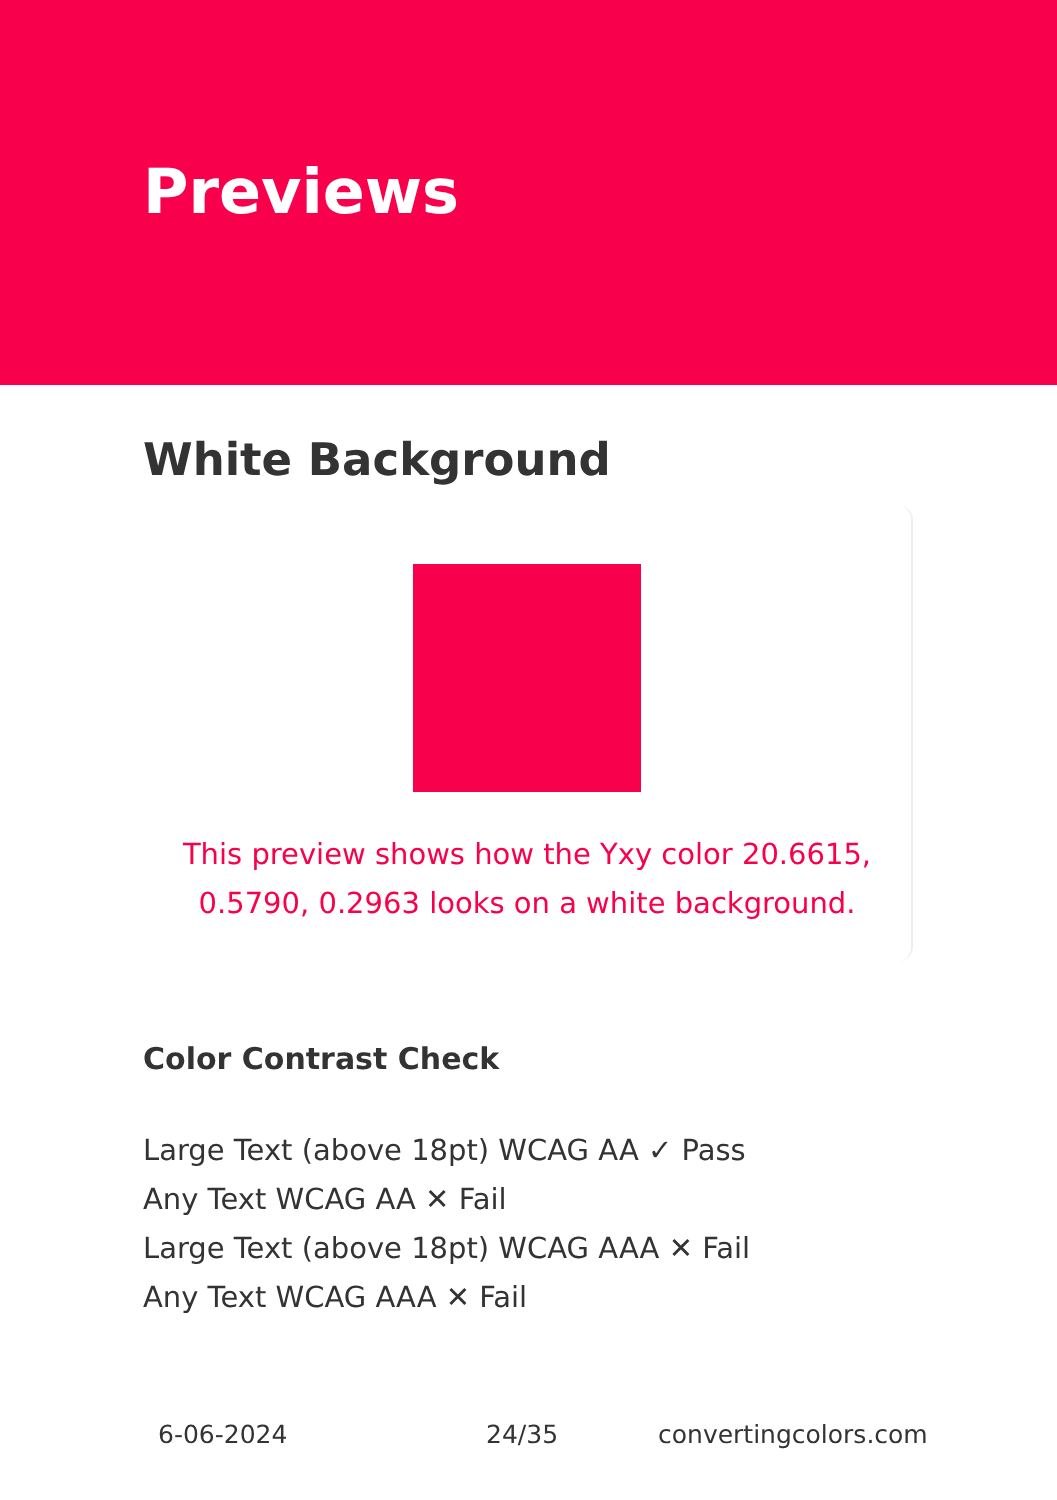Previews
White Background
This preview shows how the Yxy color 20.6615, 0.5790, 0.2963 looks on a white background.
Color Contrast Check
Large Text (above 18pt) WCAG AA ✓ Pass
Any Text WCAG AA ✕ Fail
Large Text (above 18pt) WCAG AAA ✕ Fail
Any Text WCAG AAA ✕ Fail
6-06-2024 24/35 convertingcolors.com